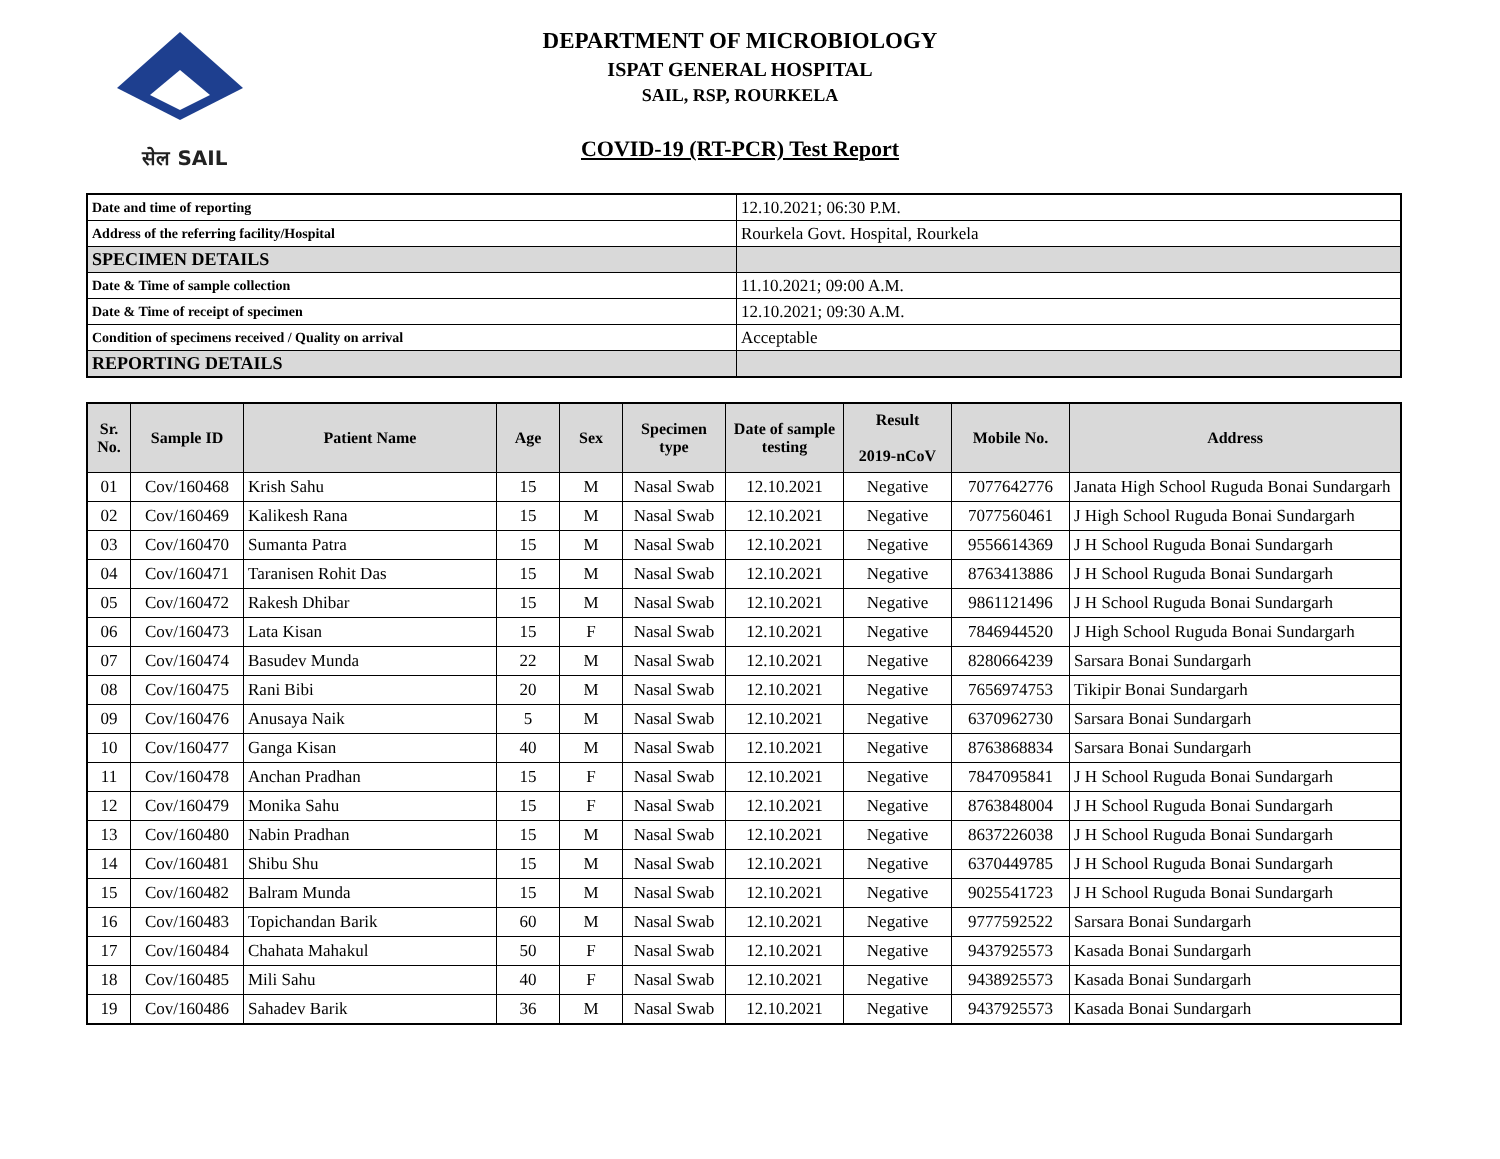सेल SAIL
DEPARTMENT OF MICROBIOLOGY
ISPAT GENERAL HOSPITAL
SAIL, RSP, ROURKELA
COVID-19 (RT-PCR) Test Report
| Date and time of reporting | 12.10.2021; 06:30 P.M. |
| Address of the referring facility/Hospital | Rourkela Govt. Hospital, Rourkela |
| SPECIMEN DETAILS | |
| Date & Time of sample collection | 11.10.2021; 09:00 A.M. |
| Date & Time of receipt of specimen | 12.10.2021; 09:30 A.M. |
| Condition of specimens received / Quality on arrival | Acceptable |
| REPORTING DETAILS | |
| Sr. No. | Sample ID | Patient Name | Age | Sex | Specimen type | Date of sample testing | Result 2019-nCoV | Mobile No. | Address |
| --- | --- | --- | --- | --- | --- | --- | --- | --- | --- |
| 01 | Cov/160468 | Krish Sahu | 15 | M | Nasal Swab | 12.10.2021 | Negative | 7077642776 | Janata High School Ruguda Bonai Sundargarh |
| 02 | Cov/160469 | Kalikesh Rana | 15 | M | Nasal Swab | 12.10.2021 | Negative | 7077560461 | J High School Ruguda Bonai Sundargarh |
| 03 | Cov/160470 | Sumanta Patra | 15 | M | Nasal Swab | 12.10.2021 | Negative | 9556614369 | J H School Ruguda Bonai Sundargarh |
| 04 | Cov/160471 | Taranisen Rohit Das | 15 | M | Nasal Swab | 12.10.2021 | Negative | 8763413886 | J H School Ruguda Bonai Sundargarh |
| 05 | Cov/160472 | Rakesh Dhibar | 15 | M | Nasal Swab | 12.10.2021 | Negative | 9861121496 | J H School Ruguda Bonai Sundargarh |
| 06 | Cov/160473 | Lata Kisan | 15 | F | Nasal Swab | 12.10.2021 | Negative | 7846944520 | J High School Ruguda Bonai Sundargarh |
| 07 | Cov/160474 | Basudev Munda | 22 | M | Nasal Swab | 12.10.2021 | Negative | 8280664239 | Sarsara Bonai Sundargarh |
| 08 | Cov/160475 | Rani Bibi | 20 | M | Nasal Swab | 12.10.2021 | Negative | 7656974753 | Tikipir Bonai Sundargarh |
| 09 | Cov/160476 | Anusaya Naik | 5 | M | Nasal Swab | 12.10.2021 | Negative | 6370962730 | Sarsara Bonai Sundargarh |
| 10 | Cov/160477 | Ganga Kisan | 40 | M | Nasal Swab | 12.10.2021 | Negative | 8763868834 | Sarsara Bonai Sundargarh |
| 11 | Cov/160478 | Anchan Pradhan | 15 | F | Nasal Swab | 12.10.2021 | Negative | 7847095841 | J H School Ruguda Bonai Sundargarh |
| 12 | Cov/160479 | Monika Sahu | 15 | F | Nasal Swab | 12.10.2021 | Negative | 8763848004 | J H School Ruguda Bonai Sundargarh |
| 13 | Cov/160480 | Nabin Pradhan | 15 | M | Nasal Swab | 12.10.2021 | Negative | 8637226038 | J H School Ruguda Bonai Sundargarh |
| 14 | Cov/160481 | Shibu Shu | 15 | M | Nasal Swab | 12.10.2021 | Negative | 6370449785 | J H School Ruguda Bonai Sundargarh |
| 15 | Cov/160482 | Balram Munda | 15 | M | Nasal Swab | 12.10.2021 | Negative | 9025541723 | J H School Ruguda Bonai Sundargarh |
| 16 | Cov/160483 | Topichandan Barik | 60 | M | Nasal Swab | 12.10.2021 | Negative | 9777592522 | Sarsara Bonai Sundargarh |
| 17 | Cov/160484 | Chahata Mahakul | 50 | F | Nasal Swab | 12.10.2021 | Negative | 9437925573 | Kasada Bonai Sundargarh |
| 18 | Cov/160485 | Mili Sahu | 40 | F | Nasal Swab | 12.10.2021 | Negative | 9438925573 | Kasada Bonai Sundargarh |
| 19 | Cov/160486 | Sahadev Barik | 36 | M | Nasal Swab | 12.10.2021 | Negative | 9437925573 | Kasada Bonai Sundargarh |